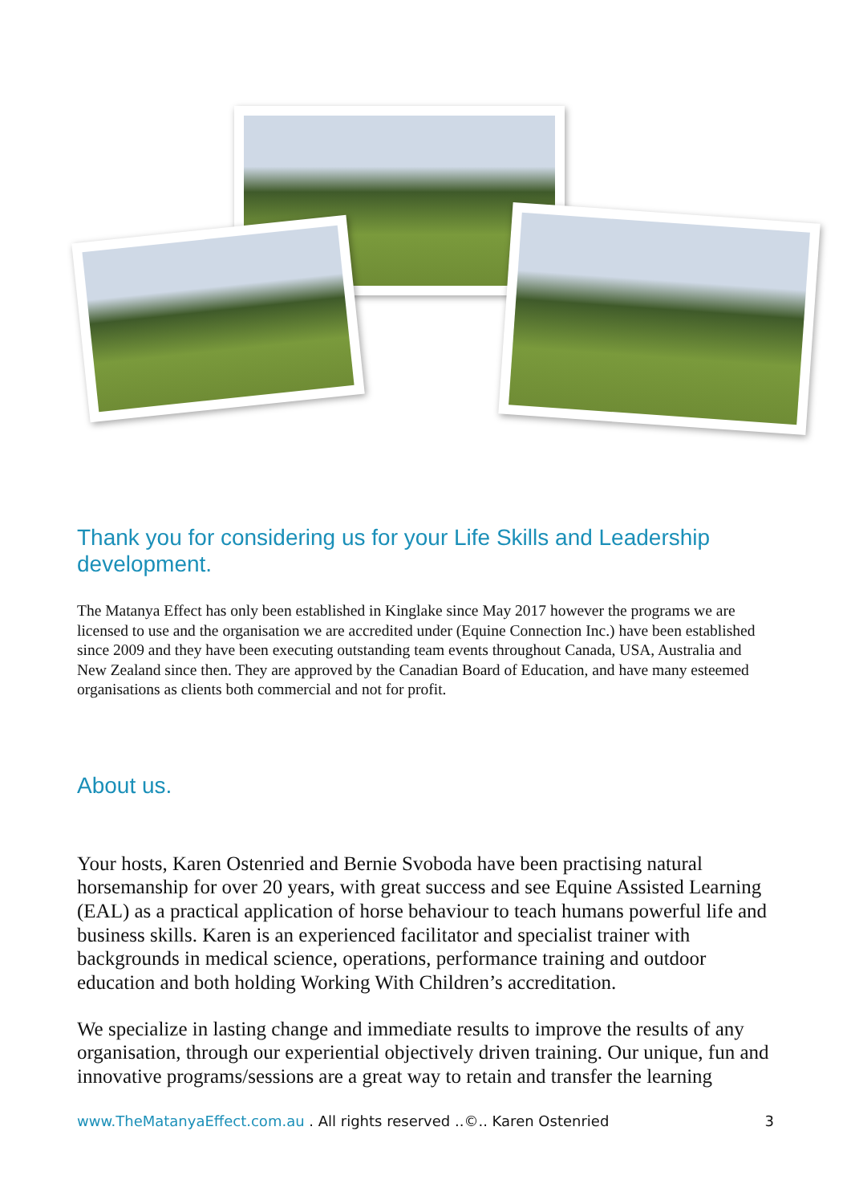Thank you for considering us for your Life Skills and Leadership development.
The Matanya Effect has only been established in Kinglake since May 2017 however the programs we are licensed to use and the organisation we are accredited under (Equine Connection Inc.) have been established since 2009 and they have been executing outstanding team events throughout Canada, USA, Australia and New Zealand since then. They are approved by the Canadian Board of Education, and have many esteemed organisations as clients both commercial and not for profit.
About us.
Your hosts, Karen Ostenried and Bernie Svoboda have been practising natural horsemanship for over 20 years, with great success and see Equine Assisted Learning (EAL) as a practical application of horse behaviour to teach humans powerful life and business skills. Karen is an experienced facilitator and specialist trainer with backgrounds in medical science, operations, performance training and outdoor education and both holding Working With Children’s accreditation.
We specialize in lasting change and immediate results to improve the results of any organisation, through our experiential objectively driven training. Our unique, fun and innovative programs/sessions are a great way to retain and transfer the learning
www.TheMatanyaEffect.com.au . All rights reserved ..©.. Karen Ostenried 3